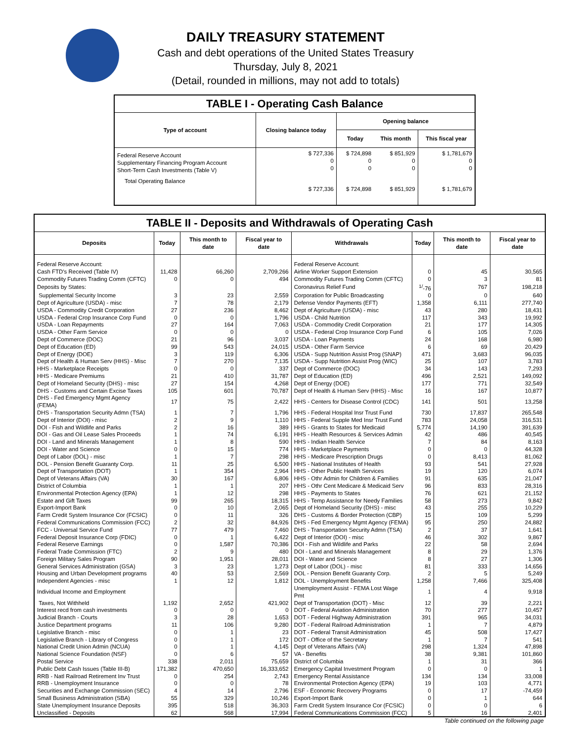DAILY TREASURY STATEMENT
Cash and debt operations of the United States Treasury
Thursday, July 8, 2021
(Detail, rounded in millions, may not add to totals)
TABLE I - Operating Cash Balance
| Type of account | Closing balance today | Opening balance | | |
| --- | --- | --- | --- | --- |
| | | Today | This month | This fiscal year |
| Federal Reserve Account Supplementary Financing Program Account Short-Term Cash Investments (Table V) | $ 727,336 0 0 | $ 724,898 0 0 | $ 851,929 0 0 | $ 1,781,679 0 0 |
| Total Operating Balance | $ 727,336 | $ 724,898 | $ 851,929 | $ 1,781,679 |
TABLE II - Deposits and Withdrawals of Operating Cash
| Deposits | Today | This month to date | Fiscal year to date | Withdrawals | Today | This month to date | Fiscal year to date |
| --- | --- | --- | --- | --- | --- | --- | --- |
| Federal Reserve Account: | | | | Federal Reserve Account: | | | |
| Cash FTD's Received (Table IV) | 11,428 | 66,260 | 2,709,266 | Airline Worker Support Extension | 0 | 45 | 30,565 |
| Commodity Futures Trading Comm (CFTC) | 0 | 0 | 494 | Commodity Futures Trading Comm (CFTC) | 0 | 3 | 81 |
| Deposits by States: | | | | Coronavirus Relief Fund | <sup>1/</sup>-76 | 767 | 198,218 |
| Supplemental Security Income | 3 | 23 | 2,559 | Corporation for Public Broadcasting | 0 | 0 | 640 |
| Dept of Agriculture (USDA) - misc | 7 | 78 | 2,179 | Defense Vendor Payments (EFT) | 1,358 | 6,111 | 277,740 |
| USDA - Commodity Credit Corporation | 27 | 236 | 8,462 | Dept of Agriculture (USDA) - misc | 43 | 280 | 18,431 |
| USDA - Federal Crop Insurance Corp Fund | 0 | 0 | 1,796 | USDA - Child Nutrition | 117 | 343 | 19,992 |
| USDA - Loan Repayments | 27 | 164 | 7,063 | USDA - Commodity Credit Corporation | 21 | 177 | 14,305 |
| USDA - Other Farm Service | 0 | 0 | 0 | USDA - Federal Crop Insurance Corp Fund | 6 | 105 | 7,026 |
| Dept of Commerce (DOC) | 21 | 96 | 3,037 | USDA - Loan Payments | 24 | 168 | 6,980 |
| Dept of Education (ED) | 99 | 543 | 24,015 | USDA - Other Farm Service | 6 | 69 | 20,429 |
| Dept of Energy (DOE) | 3 | 119 | 6,306 | USDA - Supp Nutrition Assist Prog (SNAP) | 471 | 3,683 | 96,035 |
| Dept of Health & Human Serv (HHS) - Misc | 7 | 270 | 7,135 | USDA - Supp Nutrition Assist Prog (WIC) | 25 | 107 | 3,783 |
| HHS - Marketplace Receipts | 0 | 0 | 337 | Dept of Commerce (DOC) | 34 | 143 | 7,293 |
| HHS - Medicare Premiums | 21 | 410 | 31,787 | Dept of Education (ED) | 496 | 2,521 | 149,092 |
| Dept of Homeland Security (DHS) - misc | 27 | 154 | 4,268 | Dept of Energy (DOE) | 177 | 771 | 32,549 |
| DHS - Customs and Certain Excise Taxes | 105 | 601 | 70,787 | Dept of Health & Human Serv (HHS) - Misc | 16 | 167 | 10,877 |
| DHS - Fed Emergency Mgmt Agency (FEMA) | 17 | 75 | 2,422 | HHS - Centers for Disease Control (CDC) | 141 | 501 | 13,258 |
| DHS - Transportation Security Admn (TSA) | 1 | 7 | 1,796 | HHS - Federal Hospital Insr Trust Fund | 730 | 17,837 | 265,548 |
| Dept of Interior (DOI) - misc | 2 | 9 | 1,110 | HHS - Federal Supple Med Insr Trust Fund | 783 | 24,058 | 316,531 |
| DOI - Fish and Wildlife and Parks | 2 | 16 | 389 | HHS - Grants to States for Medicaid | 5,774 | 14,190 | 391,639 |
| DOI - Gas and Oil Lease Sales Proceeds | 1 | 74 | 6,191 | HHS - Health Resources & Services Admin | 42 | 486 | 40,545 |
| DOI - Land and Minerals Management | 1 | 8 | 590 | HHS - Indian Health Service | 7 | 84 | 8,163 |
| DOI - Water and Science | 0 | 15 | 774 | HHS - Marketplace Payments | 0 | 0 | 44,328 |
| Dept of Labor (DOL) - misc | 1 | 7 | 298 | HHS - Medicare Prescription Drugs | 0 | 8,413 | 81,062 |
| DOL - Pension Benefit Guaranty Corp. | 11 | 25 | 6,500 | HHS - National Institutes of Health | 93 | 541 | 27,928 |
| Dept of Transportation (DOT) | 1 | 354 | 2,964 | HHS - Other Public Health Services | 19 | 120 | 6,074 |
| Dept of Veterans Affairs (VA) | 30 | 167 | 6,806 | HHS - Othr Admin for Children & Families | 91 | 635 | 21,047 |
| District of Columbia | 1 | 1 | 207 | HHS - Othr Cent Medicare & Medicaid Serv | 96 | 833 | 28,316 |
| Environmental Protection Agency (EPA) | 1 | 12 | 298 | HHS - Payments to States | 76 | 621 | 21,152 |
| Estate and Gift Taxes | 99 | 265 | 18,315 | HHS - Temp Assistance for Needy Families | 58 | 273 | 9,842 |
| Export-Import Bank | 0 | 10 | 2,065 | Dept of Homeland Security (DHS) - misc | 43 | 255 | 10,229 |
| Farm Credit System Insurance Cor (FCSIC) | 0 | 11 | 326 | DHS - Customs & Border Protection (CBP) | 15 | 109 | 5,299 |
| Federal Communications Commission (FCC) | 2 | 32 | 84,926 | DHS - Fed Emergency Mgmt Agency (FEMA) | 95 | 250 | 24,882 |
| FCC - Universal Service Fund | 77 | 479 | 7,460 | DHS - Transportation Security Admn (TSA) | 2 | 37 | 1,641 |
| Federal Deposit Insurance Corp (FDIC) | 0 | 1 | 6,422 | Dept of Interior (DOI) - misc | 46 | 302 | 9,867 |
| Federal Reserve Earnings | 0 | 1,587 | 70,386 | DOI - Fish and Wildlife and Parks | 22 | 58 | 2,694 |
| Federal Trade Commission (FTC) | 2 | 9 | 480 | DOI - Land and Minerals Management | 8 | 29 | 1,376 |
| Foreign Military Sales Program | 90 | 1,951 | 28,011 | DOI - Water and Science | 8 | 27 | 1,306 |
| General Services Administration (GSA) | 3 | 23 | 1,273 | Dept of Labor (DOL) - misc | 81 | 333 | 14,656 |
| Housing and Urban Development programs | 40 | 53 | 2,569 | DOL - Pension Benefit Guaranty Corp. | 2 | 5 | 5,249 |
| Independent Agencies - misc | 1 | 12 | 1,812 | DOL - Unemployment Benefits | 1,258 | 7,466 | 325,408 |
| Individual Income and Employment | | | | Unemployment Assist - FEMA Lost Wage Pmt | 1 | 4 | 9,918 |
| Taxes, Not Withheld | 1,192 | 2,652 | 421,902 | Dept of Transportation (DOT) - Misc | 12 | 39 | 2,221 |
| Interest recd from cash investments | 0 | 0 | 0 | DOT - Federal Aviation Administration | 70 | 277 | 10,457 |
| Judicial Branch - Courts | 3 | 28 | 1,653 | DOT - Federal Highway Administration | 391 | 965 | 34,031 |
| Justice Department programs | 11 | 106 | 9,280 | DOT - Federal Railroad Administration | 1 | 7 | 4,879 |
| Legislative Branch - misc | 0 | 1 | 23 | DOT - Federal Transit Administration | 45 | 508 | 17,427 |
| Legislative Branch - Library of Congress | 0 | 1 | 172 | DOT - Office of the Secretary | 1 | 7 | 541 |
| National Credit Union Admin (NCUA) | 0 | 1 | 4,145 | Dept of Veterans Affairs (VA) | 298 | 1,324 | 47,898 |
| National Science Foundation (NSF) | 0 | 6 | 57 | VA - Benefits | 38 | 9,381 | 101,860 |
| Postal Service | 338 | 2,011 | 75,659 | District of Columbia | 1 | 31 | 366 |
| Public Debt Cash Issues (Table III-B) | 171,382 | 470,650 | 16,333,652 | Emergency Capital Investment Program | 0 | 0 | 1 |
| RRB - Natl Railroad Retirement Inv Trust | 0 | 254 | 2,743 | Emergency Rental Assistance | 134 | 134 | 33,008 |
| RRB - Unemployment Insurance | 0 | 0 | 78 | Environmental Protection Agency (EPA) | 19 | 103 | 4,771 |
| Securities and Exchange Commission (SEC) | 4 | 14 | 2,796 | ESF - Economic Recovery Programs | 0 | 17 | -74,459 |
| Small Business Administration (SBA) | 55 | 329 | 10,246 | Export-Import Bank | 0 | 1 | 644 |
| State Unemployment Insurance Deposits | 395 | 518 | 36,303 | Farm Credit System Insurance Cor (FCSIC) | 0 | 0 | 6 |
| Unclassified - Deposits | 62 | 568 | 17,994 | Federal Communications Commission (FCC) | 5 | 16 | 2,401 |
Table continued on the following page